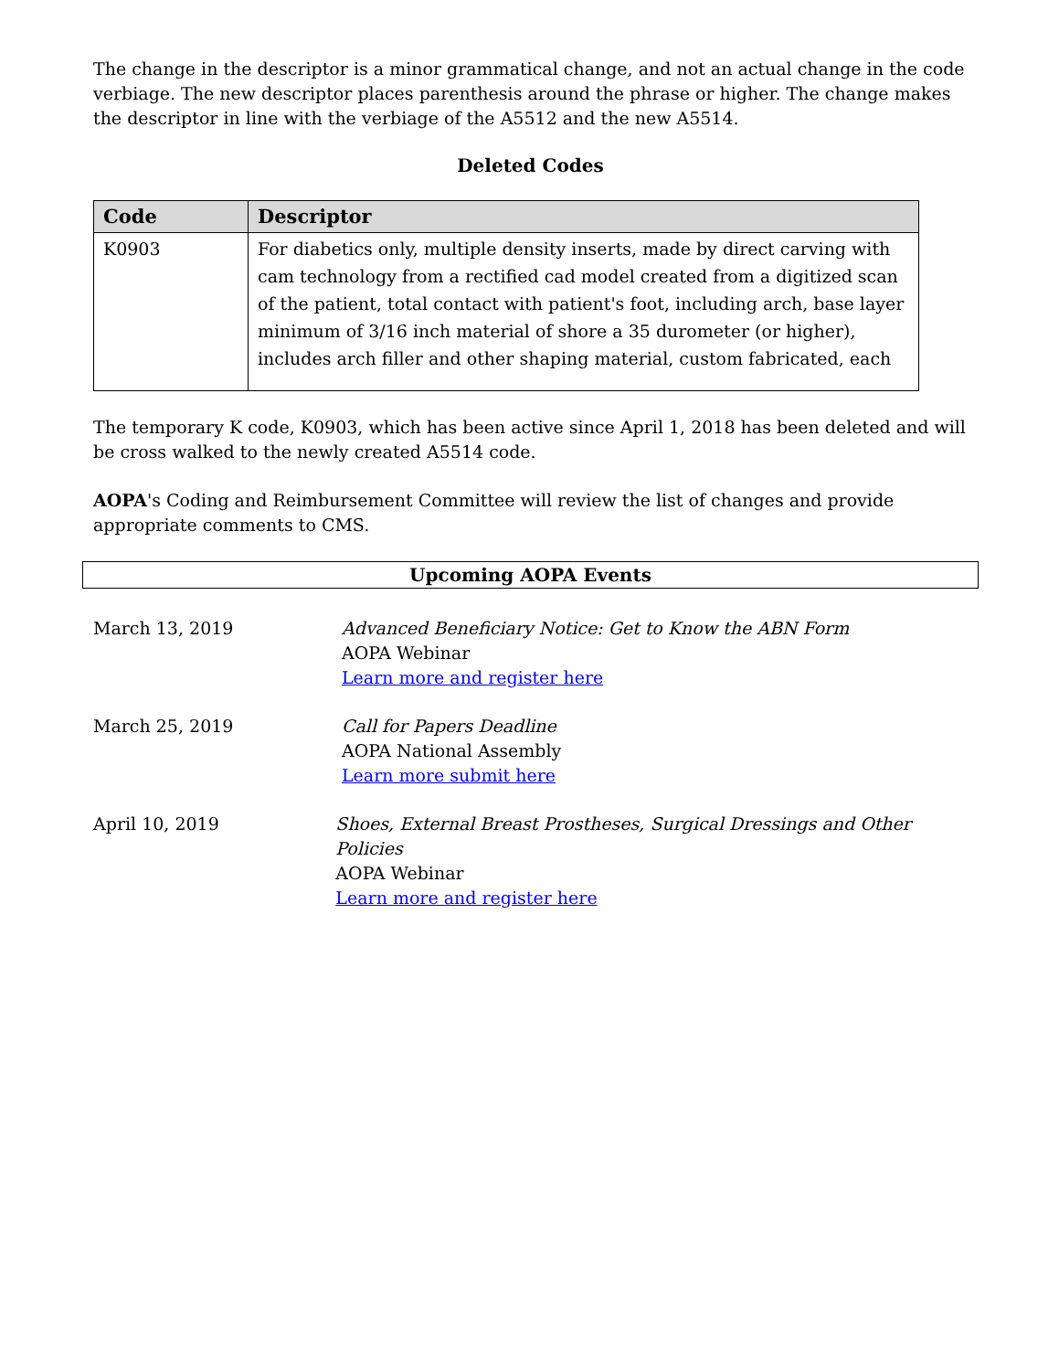The change in the descriptor is a minor grammatical change, and not an actual change in the code verbiage. The new descriptor places parenthesis around the phrase or higher. The change makes the descriptor in line with the verbiage of the A5512 and the new A5514.
Deleted Codes
| Code | Descriptor |
| --- | --- |
| K0903 | For diabetics only, multiple density inserts, made by direct carving with cam technology from a rectified cad model created from a digitized scan of the patient, total contact with patient's foot, including arch, base layer minimum of 3/16 inch material of shore a 35 durometer (or higher), includes arch filler and other shaping material, custom fabricated, each |
The temporary K code, K0903, which has been active since April 1, 2018 has been deleted and will be cross walked to the newly created A5514 code.
AOPA's Coding and Reimbursement Committee will review the list of changes and provide appropriate comments to CMS.
Upcoming AOPA Events
March 13, 2019 Advanced Beneficiary Notice: Get to Know the ABN Form
AOPA Webinar
Learn more and register here
March 25, 2019 Call for Papers Deadline
AOPA National Assembly
Learn more submit here
April 10, 2019 Shoes, External Breast Prostheses, Surgical Dressings and Other Policies
AOPA Webinar
Learn more and register here